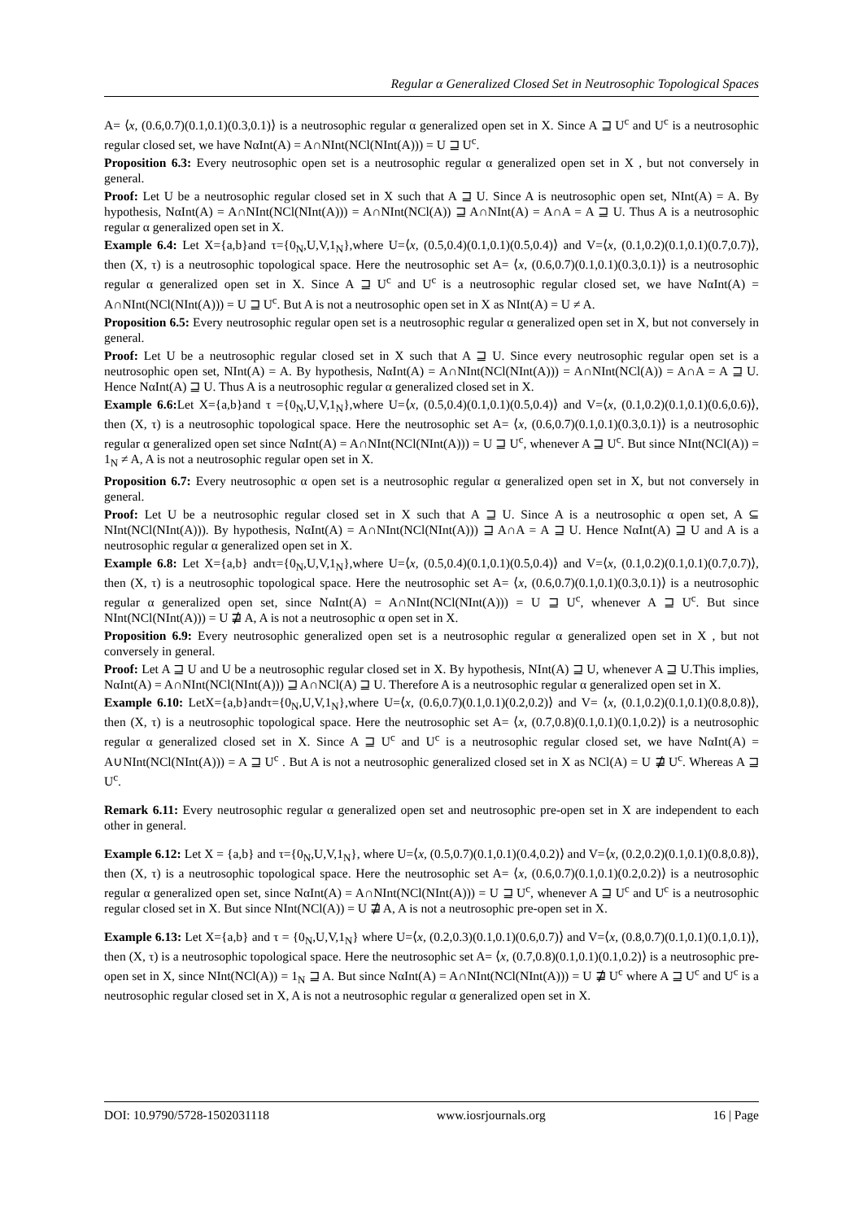Regular α Generalized Closed Set in Neutrosophic Topological Spaces
A= ⟨x, (0.6,0.7)(0.1,0.1)(0.3,0.1)⟩ is a neutrosophic regular α generalized open set in X. Since A ⊒ U<sup>c</sup> and U<sup>c</sup> is a neutrosophic regular closed set, we have NαInt(A) = A∩NInt(NCl(NInt(A))) = U ⊒ U<sup>c</sup>.
Proposition 6.3: Every neutrosophic open set is a neutrosophic regular α generalized open set in X , but not conversely in general.
Proof: Let U be a neutrosophic regular closed set in X such that A ⊒ U. Since A is neutrosophic open set, NInt(A) = A. By hypothesis, NαInt(A) = A∩NInt(NCl(NInt(A))) = A∩NInt(NCl(A)) ⊒ A∩NInt(A) = A∩A = A ⊒ U. Thus A is a neutrosophic regular α generalized open set in X.
Example 6.4: Let X={a,b}and τ={0<sub>N</sub>,U,V,1<sub>N</sub>},where U=⟨x, (0.5,0.4)(0.1,0.1)(0.5,0.4)⟩ and V=⟨x, (0.1,0.2)(0.1,0.1)(0.7,0.7)⟩, then (X, τ) is a neutrosophic topological space. Here the neutrosophic set A= ⟨x, (0.6,0.7)(0.1,0.1)(0.3,0.1)⟩ is a neutrosophic regular α generalized open set in X. Since A ⊒ U<sup>c</sup> and U<sup>c</sup> is a neutrosophic regular closed set, we have NαInt(A) = A∩NInt(NCl(NInt(A))) = U ⊒ U<sup>c</sup>. But A is not a neutrosophic open set in X as NInt(A) = U ≠ A.
Proposition 6.5: Every neutrosophic regular open set is a neutrosophic regular α generalized open set in X, but not conversely in general.
Proof: Let U be a neutrosophic regular closed set in X such that A ⊒ U. Since every neutrosophic regular open set is a neutrosophic open set, NInt(A) = A. By hypothesis, NαInt(A) = A∩NInt(NCl(NInt(A))) = A∩NInt(NCl(A)) = A∩A = A ⊒ U. Hence NαInt(A) ⊒ U. Thus A is a neutrosophic regular α generalized closed set in X.
Example 6.6: Let X={a,b}and τ ={0<sub>N</sub>,U,V,1<sub>N</sub>},where U=⟨x, (0.5,0.4)(0.1,0.1)(0.5,0.4)⟩ and V=⟨x, (0.1,0.2)(0.1,0.1)(0.6,0.6)⟩, then (X, τ) is a neutrosophic topological space. Here the neutrosophic set A= ⟨x, (0.6,0.7)(0.1,0.1)(0.3,0.1)⟩ is a neutrosophic regular α generalized open set since NαInt(A) = A∩NInt(NCl(NInt(A))) = U ⊒ U<sup>c</sup>, whenever A ⊒ U<sup>c</sup>. But since NInt(NCl(A)) = 1<sub>N</sub> ≠ A, A is not a neutrosophic regular open set in X.
Proposition 6.7: Every neutrosophic α open set is a neutrosophic regular α generalized open set in X, but not conversely in general.
Proof: Let U be a neutrosophic regular closed set in X such that A ⊒ U. Since A is a neutrosophic α open set, A ⊆ NInt(NCl(NInt(A))). By hypothesis, NαInt(A) = A∩NInt(NCl(NInt(A))) ⊒ A∩A = A ⊒ U. Hence NαInt(A) ⊒ U and A is a neutrosophic regular α generalized open set in X.
Example 6.8: Let X={a,b} andτ={0<sub>N</sub>,U,V,1<sub>N</sub>},where U=⟨x, (0.5,0.4)(0.1,0.1)(0.5,0.4)⟩ and V=⟨x, (0.1,0.2)(0.1,0.1)(0.7,0.7)⟩, then (X, τ) is a neutrosophic topological space. Here the neutrosophic set A= ⟨x, (0.6,0.7)(0.1,0.1)(0.3,0.1)⟩ is a neutrosophic regular α generalized open set, since NαInt(A) = A∩NInt(NCl(NInt(A))) = U ⊒ U<sup>c</sup>, whenever A ⊒ U<sup>c</sup>. But since NInt(NCl(NInt(A))) = U ⋣ A, A is not a neutrosophic α open set in X.
Proposition 6.9: Every neutrosophic generalized open set is a neutrosophic regular α generalized open set in X , but not conversely in general.
Proof: Let A ⊒ U and U be a neutrosophic regular closed set in X. By hypothesis, NInt(A) ⊒ U, whenever A ⊒ U.This implies, NαInt(A) = A∩NInt(NCl(NInt(A))) ⊒ A∩NCl(A) ⊒ U. Therefore A is a neutrosophic regular α generalized open set in X.
Example 6.10: LetX={a,b}andτ={0<sub>N</sub>,U,V,1<sub>N</sub>},where U=⟨x, (0.6,0.7)(0.1,0.1)(0.2,0.2)⟩ and V= ⟨x, (0.1,0.2)(0.1,0.1)(0.8,0.8)⟩, then (X, τ) is a neutrosophic topological space. Here the neutrosophic set A= ⟨x, (0.7,0.8)(0.1,0.1)(0.1,0.2)⟩ is a neutrosophic regular α generalized closed set in X. Since A ⊒ U<sup>c</sup> and U<sup>c</sup> is a neutrosophic regular closed set, we have NαInt(A) = A∪NInt(NCl(NInt(A))) = A ⊒ U<sup>c</sup> . But A is not a neutrosophic generalized closed set in X as NCl(A) = U ⋣ U<sup>c</sup>. Whereas A ⊒ U<sup>c</sup>.
Remark 6.11: Every neutrosophic regular α generalized open set and neutrosophic pre-open set in X are independent to each other in general.
Example 6.12: Let X = {a,b} and τ={0<sub>N</sub>,U,V,1<sub>N</sub>}, where U=⟨x, (0.5,0.7)(0.1,0.1)(0.4,0.2)⟩ and V=⟨x, (0.2,0.2)(0.1,0.1)(0.8,0.8)⟩, then (X, τ) is a neutrosophic topological space. Here the neutrosophic set A= ⟨x, (0.6,0.7)(0.1,0.1)(0.2,0.2)⟩ is a neutrosophic regular α generalized open set, since NαInt(A) = A∩NInt(NCl(NInt(A))) = U ⊒ U<sup>c</sup>, whenever A ⊒ U<sup>c</sup> and U<sup>c</sup> is a neutrosophic regular closed set in X. But since NInt(NCl(A)) = U ⋣ A, A is not a neutrosophic pre-open set in X.
Example 6.13: Let X={a,b} and τ = {0<sub>N</sub>,U,V,1<sub>N</sub>} where U=⟨x, (0.2,0.3)(0.1,0.1)(0.6,0.7)⟩ and V=⟨x, (0.8,0.7)(0.1,0.1)(0.1,0.1)⟩, then (X, τ) is a neutrosophic topological space. Here the neutrosophic set A= ⟨x, (0.7,0.8)(0.1,0.1)(0.1,0.2)⟩ is a neutrosophic pre-open set in X, since NInt(NCl(A)) = 1<sub>N</sub> ⊒ A. But since NαInt(A) = A∩NInt(NCl(NInt(A))) = U ⋣ U<sup>c</sup> where A ⊒ U<sup>c</sup> and U<sup>c</sup> is a neutrosophic regular closed set in X, A is not a neutrosophic regular α generalized open set in X.
DOI: 10.9790/5728-1502031118 www.iosrjournals.org 16 | Page